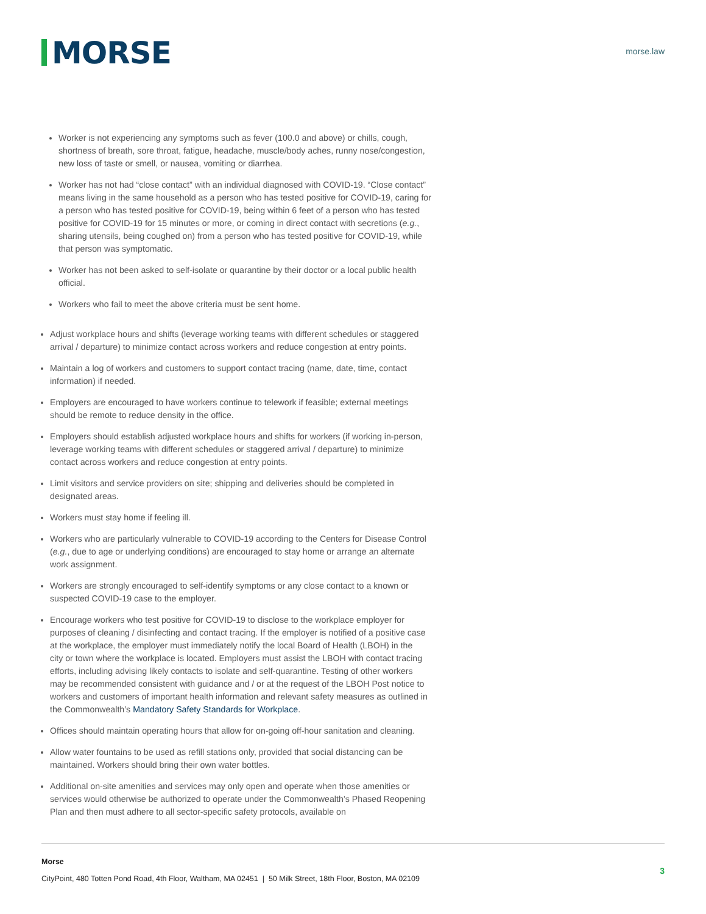MORSE
morse.law
Worker is not experiencing any symptoms such as fever (100.0 and above) or chills, cough, shortness of breath, sore throat, fatigue, headache, muscle/body aches, runny nose/congestion, new loss of taste or smell, or nausea, vomiting or diarrhea.
Worker has not had “close contact” with an individual diagnosed with COVID-19. “Close contact” means living in the same household as a person who has tested positive for COVID-19, caring for a person who has tested positive for COVID-19, being within 6 feet of a person who has tested positive for COVID-19 for 15 minutes or more, or coming in direct contact with secretions (e.g., sharing utensils, being coughed on) from a person who has tested positive for COVID-19, while that person was symptomatic.
Worker has not been asked to self-isolate or quarantine by their doctor or a local public health official.
Workers who fail to meet the above criteria must be sent home.
Adjust workplace hours and shifts (leverage working teams with different schedules or staggered arrival / departure) to minimize contact across workers and reduce congestion at entry points.
Maintain a log of workers and customers to support contact tracing (name, date, time, contact information) if needed.
Employers are encouraged to have workers continue to telework if feasible; external meetings should be remote to reduce density in the office.
Employers should establish adjusted workplace hours and shifts for workers (if working in-person, leverage working teams with different schedules or staggered arrival / departure) to minimize contact across workers and reduce congestion at entry points.
Limit visitors and service providers on site; shipping and deliveries should be completed in designated areas.
Workers must stay home if feeling ill.
Workers who are particularly vulnerable to COVID-19 according to the Centers for Disease Control (e.g., due to age or underlying conditions) are encouraged to stay home or arrange an alternate work assignment.
Workers are strongly encouraged to self-identify symptoms or any close contact to a known or suspected COVID-19 case to the employer.
Encourage workers who test positive for COVID-19 to disclose to the workplace employer for purposes of cleaning / disinfecting and contact tracing. If the employer is notified of a positive case at the workplace, the employer must immediately notify the local Board of Health (LBOH) in the city or town where the workplace is located. Employers must assist the LBOH with contact tracing efforts, including advising likely contacts to isolate and self-quarantine. Testing of other workers may be recommended consistent with guidance and / or at the request of the LBOH Post notice to workers and customers of important health information and relevant safety measures as outlined in the Commonwealth’s Mandatory Safety Standards for Workplace.
Offices should maintain operating hours that allow for on-going off-hour sanitation and cleaning.
Allow water fountains to be used as refill stations only, provided that social distancing can be maintained. Workers should bring their own water bottles.
Additional on-site amenities and services may only open and operate when those amenities or services would otherwise be authorized to operate under the Commonwealth’s Phased Reopening Plan and then must adhere to all sector-specific safety protocols, available on
Morse
CityPoint, 480 Totten Pond Road, 4th Floor, Waltham, MA 02451 | 50 Milk Street, 18th Floor, Boston, MA 02109
3